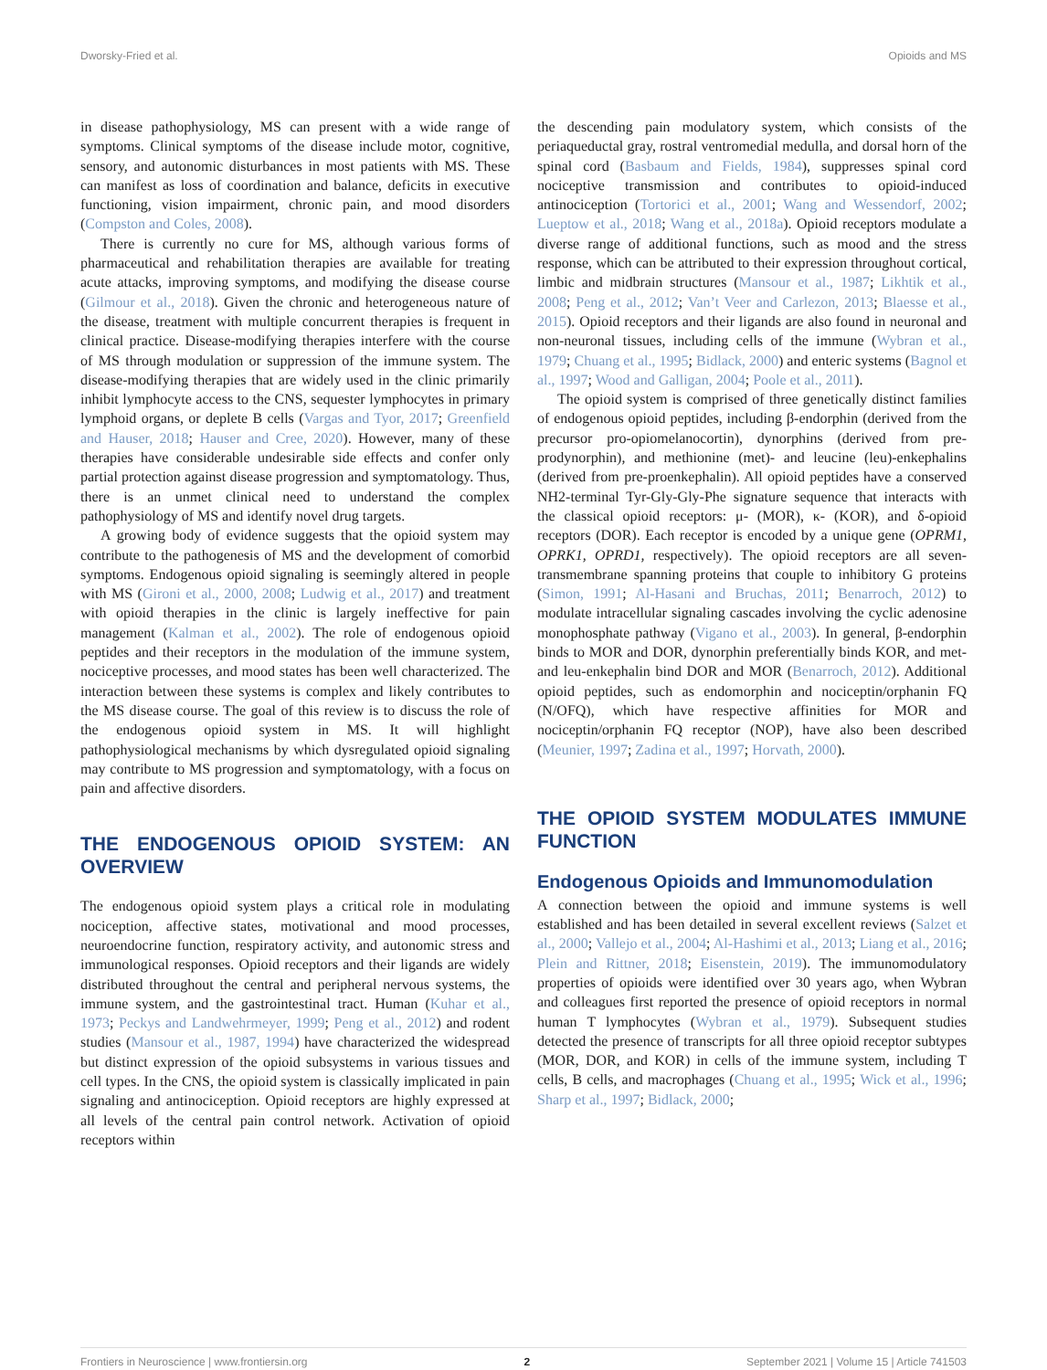Dworsky-Fried et al. Opioids and MS
in disease pathophysiology, MS can present with a wide range of symptoms. Clinical symptoms of the disease include motor, cognitive, sensory, and autonomic disturbances in most patients with MS. These can manifest as loss of coordination and balance, deficits in executive functioning, vision impairment, chronic pain, and mood disorders (Compston and Coles, 2008).
There is currently no cure for MS, although various forms of pharmaceutical and rehabilitation therapies are available for treating acute attacks, improving symptoms, and modifying the disease course (Gilmour et al., 2018). Given the chronic and heterogeneous nature of the disease, treatment with multiple concurrent therapies is frequent in clinical practice. Disease-modifying therapies interfere with the course of MS through modulation or suppression of the immune system. The disease-modifying therapies that are widely used in the clinic primarily inhibit lymphocyte access to the CNS, sequester lymphocytes in primary lymphoid organs, or deplete B cells (Vargas and Tyor, 2017; Greenfield and Hauser, 2018; Hauser and Cree, 2020). However, many of these therapies have considerable undesirable side effects and confer only partial protection against disease progression and symptomatology. Thus, there is an unmet clinical need to understand the complex pathophysiology of MS and identify novel drug targets.
A growing body of evidence suggests that the opioid system may contribute to the pathogenesis of MS and the development of comorbid symptoms. Endogenous opioid signaling is seemingly altered in people with MS (Gironi et al., 2000, 2008; Ludwig et al., 2017) and treatment with opioid therapies in the clinic is largely ineffective for pain management (Kalman et al., 2002). The role of endogenous opioid peptides and their receptors in the modulation of the immune system, nociceptive processes, and mood states has been well characterized. The interaction between these systems is complex and likely contributes to the MS disease course. The goal of this review is to discuss the role of the endogenous opioid system in MS. It will highlight pathophysiological mechanisms by which dysregulated opioid signaling may contribute to MS progression and symptomatology, with a focus on pain and affective disorders.
THE ENDOGENOUS OPIOID SYSTEM: AN OVERVIEW
The endogenous opioid system plays a critical role in modulating nociception, affective states, motivational and mood processes, neuroendocrine function, respiratory activity, and autonomic stress and immunological responses. Opioid receptors and their ligands are widely distributed throughout the central and peripheral nervous systems, the immune system, and the gastrointestinal tract. Human (Kuhar et al., 1973; Peckys and Landwehrmeyer, 1999; Peng et al., 2012) and rodent studies (Mansour et al., 1987, 1994) have characterized the widespread but distinct expression of the opioid subsystems in various tissues and cell types. In the CNS, the opioid system is classically implicated in pain signaling and antinociception. Opioid receptors are highly expressed at all levels of the central pain control network. Activation of opioid receptors within
the descending pain modulatory system, which consists of the periaqueductal gray, rostral ventromedial medulla, and dorsal horn of the spinal cord (Basbaum and Fields, 1984), suppresses spinal cord nociceptive transmission and contributes to opioid-induced antinociception (Tortorici et al., 2001; Wang and Wessendorf, 2002; Lueptow et al., 2018; Wang et al., 2018a). Opioid receptors modulate a diverse range of additional functions, such as mood and the stress response, which can be attributed to their expression throughout cortical, limbic and midbrain structures (Mansour et al., 1987; Likhtik et al., 2008; Peng et al., 2012; Van’t Veer and Carlezon, 2013; Blaesse et al., 2015). Opioid receptors and their ligands are also found in neuronal and non-neuronal tissues, including cells of the immune (Wybran et al., 1979; Chuang et al., 1995; Bidlack, 2000) and enteric systems (Bagnol et al., 1997; Wood and Galligan, 2004; Poole et al., 2011).
The opioid system is comprised of three genetically distinct families of endogenous opioid peptides, including β-endorphin (derived from the precursor pro-opiomelanocortin), dynorphins (derived from pre-prodynorphin), and methionine (met)- and leucine (leu)-enkephalins (derived from pre-proenkephalin). All opioid peptides have a conserved NH2-terminal Tyr-Gly-Gly-Phe signature sequence that interacts with the classical opioid receptors: μ- (MOR), κ- (KOR), and δ-opioid receptors (DOR). Each receptor is encoded by a unique gene (OPRM1, OPRK1, OPRD1, respectively). The opioid receptors are all seven-transmembrane spanning proteins that couple to inhibitory G proteins (Simon, 1991; Al-Hasani and Bruchas, 2011; Benarroch, 2012) to modulate intracellular signaling cascades involving the cyclic adenosine monophosphate pathway (Vigano et al., 2003). In general, β-endorphin binds to MOR and DOR, dynorphin preferentially binds KOR, and met- and leu-enkephalin bind DOR and MOR (Benarroch, 2012). Additional opioid peptides, such as endomorphin and nociceptin/orphanin FQ (N/OFQ), which have respective affinities for MOR and nociceptin/orphanin FQ receptor (NOP), have also been described (Meunier, 1997; Zadina et al., 1997; Horvath, 2000).
THE OPIOID SYSTEM MODULATES IMMUNE FUNCTION
Endogenous Opioids and Immunomodulation
A connection between the opioid and immune systems is well established and has been detailed in several excellent reviews (Salzet et al., 2000; Vallejo et al., 2004; Al-Hashimi et al., 2013; Liang et al., 2016; Plein and Rittner, 2018; Eisenstein, 2019). The immunomodulatory properties of opioids were identified over 30 years ago, when Wybran and colleagues first reported the presence of opioid receptors in normal human T lymphocytes (Wybran et al., 1979). Subsequent studies detected the presence of transcripts for all three opioid receptor subtypes (MOR, DOR, and KOR) in cells of the immune system, including T cells, B cells, and macrophages (Chuang et al., 1995; Wick et al., 1996; Sharp et al., 1997; Bidlack, 2000;
Frontiers in Neuroscience | www.frontiersin.org 2 September 2021 | Volume 15 | Article 741503